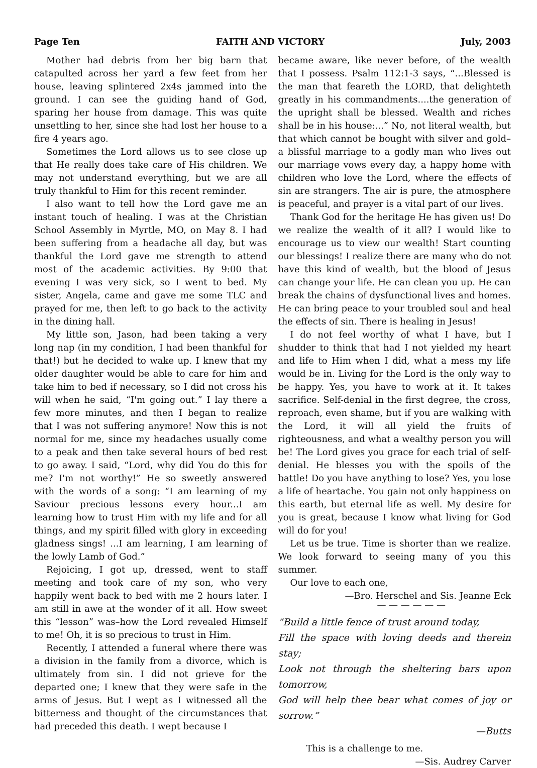Page Ten FAITH AND VICTORY July, 2003
Mother had debris from her big barn that catapulted across her yard a few feet from her house, leaving splintered 2x4s jammed into the ground. I can see the guiding hand of God, sparing her house from damage. This was quite unsettling to her, since she had lost her house to a fire 4 years ago.
Sometimes the Lord allows us to see close up that He really does take care of His children. We may not understand everything, but we are all truly thankful to Him for this recent reminder.
I also want to tell how the Lord gave me an instant touch of healing. I was at the Christian School Assembly in Myrtle, MO, on May 8. I had been suffering from a headache all day, but was thankful the Lord gave me strength to attend most of the academic activities. By 9:00 that evening I was very sick, so I went to bed. My sister, Angela, came and gave me some TLC and prayed for me, then left to go back to the activity in the dining hall.
My little son, Jason, had been taking a very long nap (in my condition, I had been thankful for that!) but he decided to wake up. I knew that my older daughter would be able to care for him and take him to bed if necessary, so I did not cross his will when he said, “I'm going out.” I lay there a few more minutes, and then I began to realize that I was not suffering anymore! Now this is not normal for me, since my headaches usually come to a peak and then take several hours of bed rest to go away. I said, “Lord, why did You do this for me? I'm not worthy!” He so sweetly answered with the words of a song: “I am learning of my Saviour precious lessons every hour...I am learning how to trust Him with my life and for all things, and my spirit filled with glory in exceeding gladness sings! ...I am learning, I am learning of the lowly Lamb of God.”
Rejoicing, I got up, dressed, went to staff meeting and took care of my son, who very happily went back to bed with me 2 hours later. I am still in awe at the wonder of it all. How sweet this “lesson” was–how the Lord revealed Himself to me! Oh, it is so precious to trust in Him.
Recently, I attended a funeral where there was a division in the family from a divorce, which is ultimately from sin. I did not grieve for the departed one; I knew that they were safe in the arms of Jesus. But I wept as I witnessed all the bitterness and thought of the circumstances that had preceded this death. I wept because I
became aware, like never before, of the wealth that I possess. Psalm 112:1-3 says, “...Blessed is the man that feareth the LORD, that delighteth greatly in his commandments....the generation of the upright shall be blessed. Wealth and riches shall be in his house:...” No, not literal wealth, but that which cannot be bought with silver and gold–a blissful marriage to a godly man who lives out our marriage vows every day, a happy home with children who love the Lord, where the effects of sin are strangers. The air is pure, the atmosphere is peaceful, and prayer is a vital part of our lives.
Thank God for the heritage He has given us! Do we realize the wealth of it all? I would like to encourage us to view our wealth! Start counting our blessings! I realize there are many who do not have this kind of wealth, but the blood of Jesus can change your life. He can clean you up. He can break the chains of dysfunctional lives and homes. He can bring peace to your troubled soul and heal the effects of sin. There is healing in Jesus!
I do not feel worthy of what I have, but I shudder to think that had I not yielded my heart and life to Him when I did, what a mess my life would be in. Living for the Lord is the only way to be happy. Yes, you have to work at it. It takes sacrifice. Self-denial in the first degree, the cross, reproach, even shame, but if you are walking with the Lord, it will all yield the fruits of righteousness, and what a wealthy person you will be! The Lord gives you grace for each trial of self-denial. He blesses you with the spoils of the battle! Do you have anything to lose? Yes, you lose a life of heartache. You gain not only happiness on this earth, but eternal life as well. My desire for you is great, because I know what living for God will do for you!
Let us be true. Time is shorter than we realize. We look forward to seeing many of you this summer.
Our love to each one,
—Bro. Herschel and Sis. Jeanne Eck
— — — — — —
“Build a little fence of trust around today,
Fill the space with loving deeds and therein stay;
Look not through the sheltering bars upon tomorrow,
God will help thee bear what comes of joy or sorrow.”
—Butts
This is a challenge to me.
—Sis. Audrey Carver